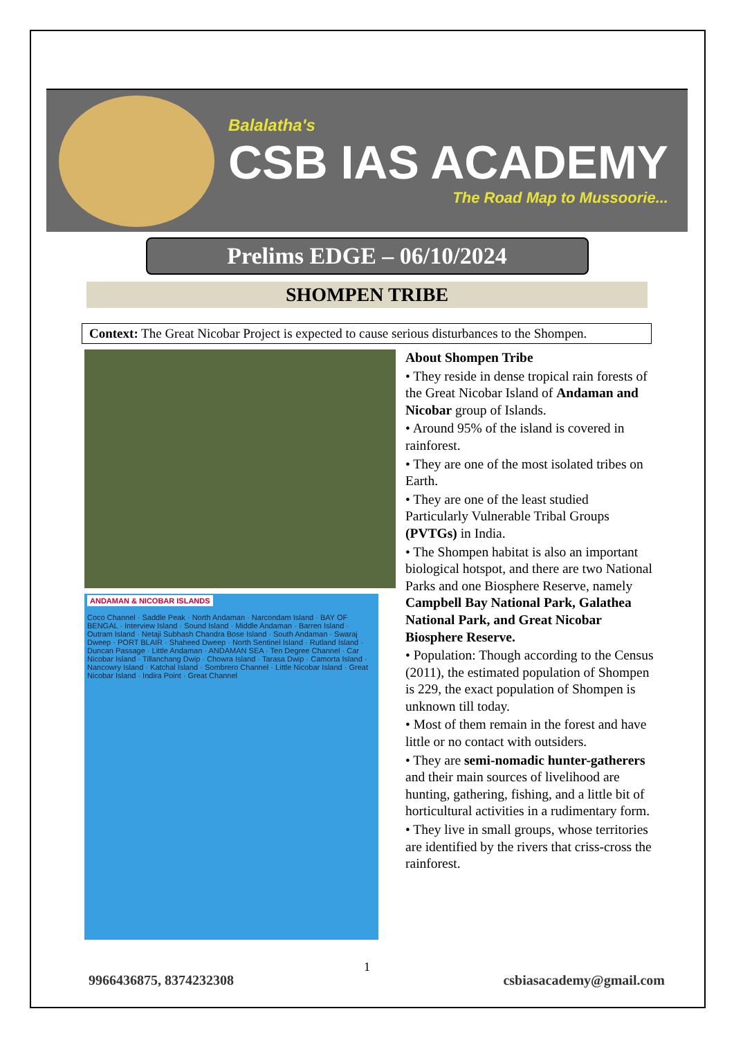Balalatha's
CSB IAS ACADEMY
The Road Map to Mussoorie...
Prelims EDGE – 06/10/2024
SHOMPEN TRIBE
Context: The Great Nicobar Project is expected to cause serious disturbances to the Shompen.
ANDAMAN & NICOBAR ISLANDS
Coco Channel · Saddle Peak · North Andaman · Narcondam Island · BAY OF BENGAL · Interview Island · Sound Island · Middle Andaman · Barren Island · Outram Island · Netaji Subhash Chandra Bose Island · South Andaman · Swaraj Dweep · PORT BLAIR · Shaheed Dweep · North Sentinel Island · Rutland Island · Duncan Passage · Little Andaman · ANDAMAN SEA · Ten Degree Channel · Car Nicobar Island · Tillanchang Dwip · Chowra Island · Tarasa Dwip · Camorta Island · Nancowry Island · Katchal Island · Sombrero Channel · Little Nicobar Island · Great Nicobar Island · Indira Point · Great Channel
About Shompen Tribe
• They reside in dense tropical rain forests of the Great Nicobar Island of Andaman and Nicobar group of Islands.
• Around 95% of the island is covered in rainforest.
• They are one of the most isolated tribes on Earth.
• They are one of the least studied Particularly Vulnerable Tribal Groups (PVTGs) in India.
• The Shompen habitat is also an important biological hotspot, and there are two National Parks and one Biosphere Reserve, namely Campbell Bay National Park, Galathea National Park, and Great Nicobar Biosphere Reserve.
• Population: Though according to the Census (2011), the estimated population of Shompen is 229, the exact population of Shompen is unknown till today.
• Most of them remain in the forest and have little or no contact with outsiders.
• They are semi-nomadic hunter-gatherers and their main sources of livelihood are hunting, gathering, fishing, and a little bit of horticultural activities in a rudimentary form.
• They live in small groups, whose territories are identified by the rivers that criss-cross the rainforest.
1
9966436875, 8374232308 csbiasacademy@gmail.com